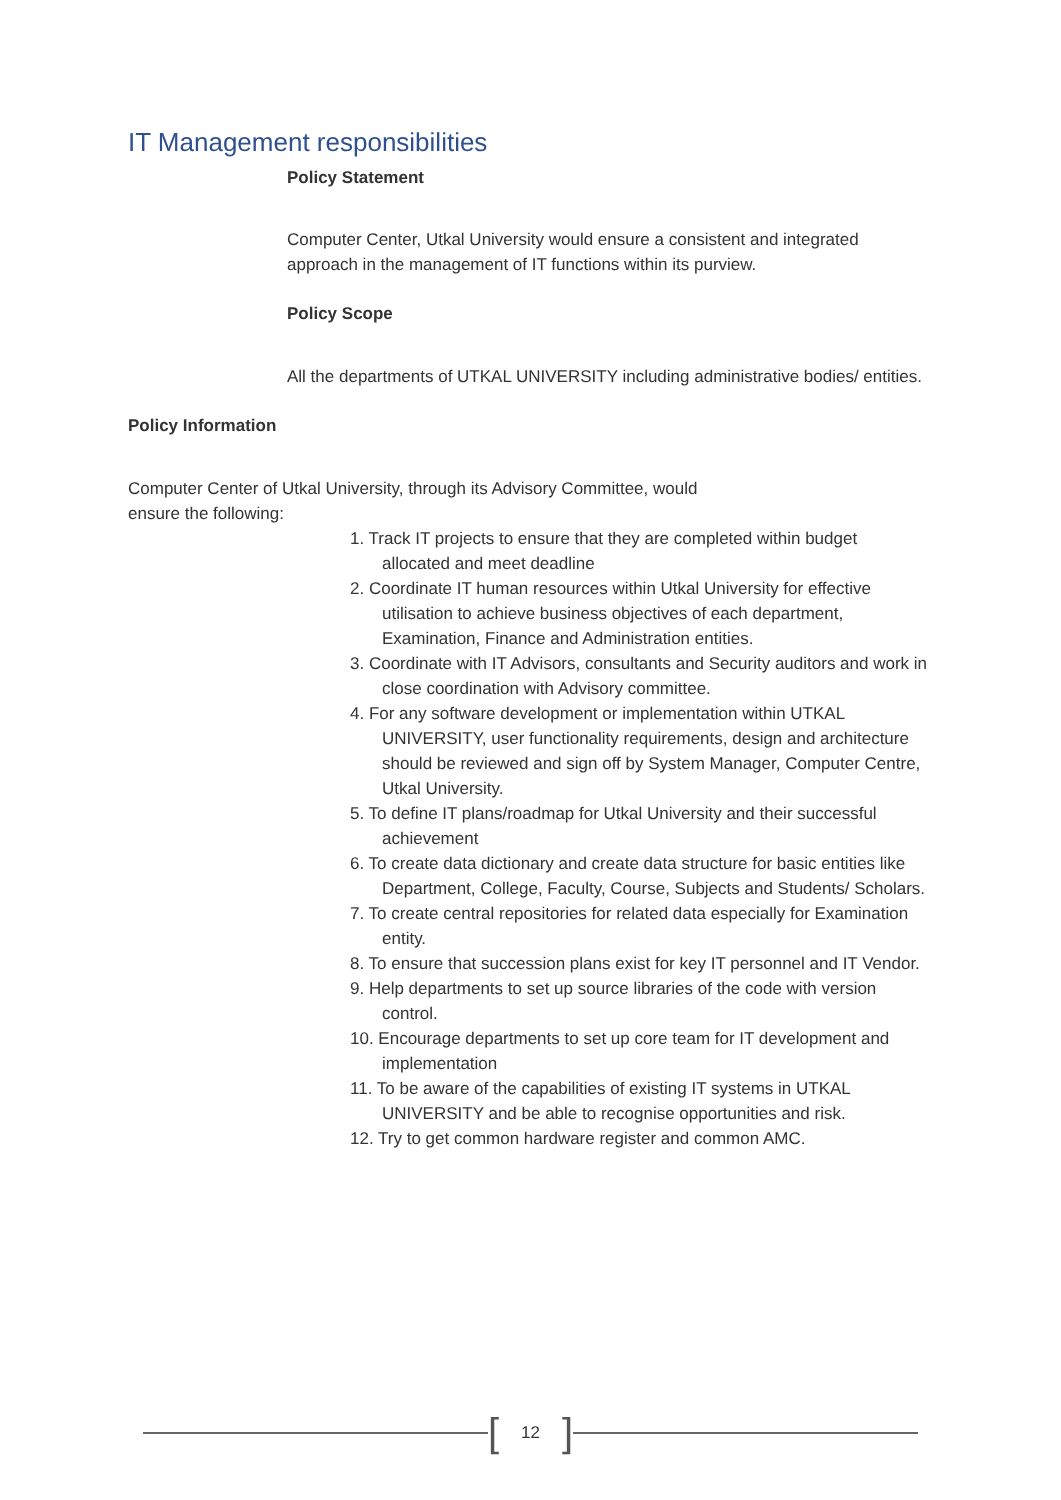IT Management responsibilities
Policy Statement
Computer Center, Utkal University would ensure a consistent and integrated approach in the management of IT functions within its purview.
Policy Scope
All the departments of UTKAL UNIVERSITY including administrative bodies/ entities.
Policy Information
Computer Center of Utkal University, through its Advisory Committee, would
ensure the following:
1. Track IT projects to ensure that they are completed within budget allocated and meet deadline
2. Coordinate IT human resources within Utkal University for effective utilisation to achieve business objectives of each department, Examination, Finance and Administration entities.
3. Coordinate with IT Advisors, consultants and Security auditors and work in close coordination with Advisory committee.
4. For any software development or implementation within UTKAL UNIVERSITY, user functionality requirements, design and architecture should be reviewed and sign off by System Manager, Computer Centre, Utkal University.
5. To define IT plans/roadmap for Utkal University and their successful achievement
6. To create data dictionary and create data structure for basic entities like Department, College, Faculty, Course, Subjects and Students/ Scholars.
7. To create central repositories for related data especially for Examination entity.
8. To ensure that succession plans exist for key IT personnel and IT Vendor.
9. Help departments to set up source libraries of the code with version control.
10. Encourage departments to set up core team for IT development and implementation
11. To be aware of the capabilities of existing IT systems in UTKAL UNIVERSITY and be able to recognise opportunities and risk.
12. Try to get common hardware register and common AMC.
[12]